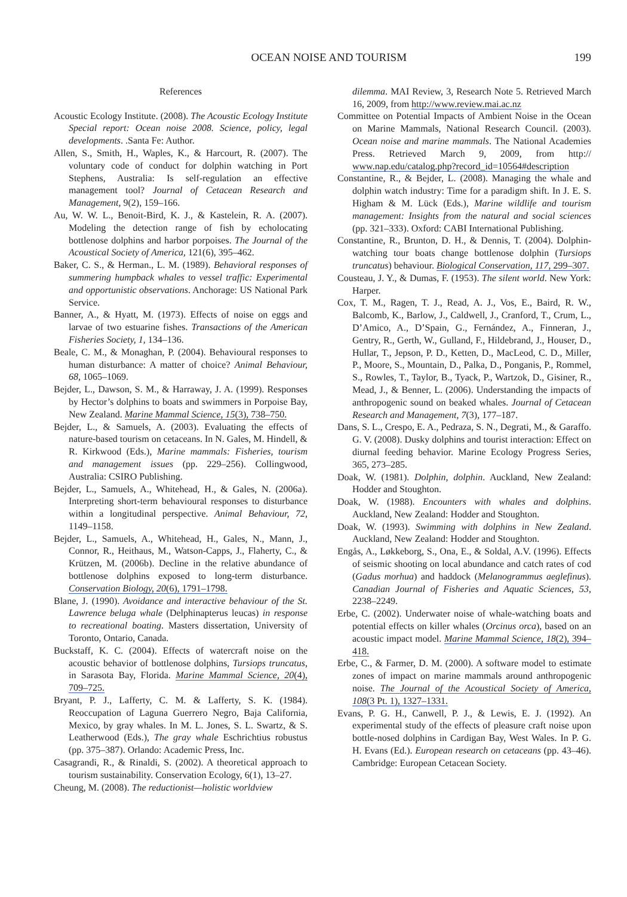OCEAN NOISE AND TOURISM 199
References
Acoustic Ecology Institute. (2008). The Acoustic Ecology Institute Special report: Ocean noise 2008. Science, policy, legal developments. .Santa Fe: Author.
Allen, S., Smith, H., Waples, K., & Harcourt, R. (2007). The voluntary code of conduct for dolphin watching in Port Stephens, Australia: Is self-regulation an effective management tool? Journal of Cetacean Research and Management, 9(2), 159–166.
Au, W. W. L., Benoit-Bird, K. J., & Kastelein, R. A. (2007). Modeling the detection range of fish by echolocating bottlenose dolphins and harbor porpoises. The Journal of the Acoustical Society of America, 121(6), 395–462.
Baker, C. S., & Herman., L. M. (1989). Behavioral responses of summering humpback whales to vessel traffic: Experimental and opportunistic observations. Anchorage: US National Park Service.
Banner, A., & Hyatt, M. (1973). Effects of noise on eggs and larvae of two estuarine fishes. Transactions of the American Fisheries Society, 1, 134–136.
Beale, C. M., & Monaghan, P. (2004). Behavioural responses to human disturbance: A matter of choice? Animal Behaviour, 68, 1065–1069.
Bejder, L., Dawson, S. M., & Harraway, J. A. (1999). Responses by Hector’s dolphins to boats and swimmers in Porpoise Bay, New Zealand. Marine Mammal Science, 15(3), 738–750.
Bejder, L., & Samuels, A. (2003). Evaluating the effects of nature-based tourism on cetaceans. In N. Gales, M. Hindell, & R. Kirkwood (Eds.), Marine mammals: Fisheries, tourism and management issues (pp. 229–256). Collingwood, Australia: CSIRO Publishing.
Bejder, L., Samuels, A., Whitehead, H., & Gales, N. (2006a). Interpreting short-term behavioural responses to disturbance within a longitudinal perspective. Animal Behaviour, 72, 1149–1158.
Bejder, L., Samuels, A., Whitehead, H., Gales, N., Mann, J., Connor, R., Heithaus, M., Watson-Capps, J., Flaherty, C., & Krützen, M. (2006b). Decline in the relative abundance of bottlenose dolphins exposed to long-term disturbance. Conservation Biology, 20(6), 1791–1798.
Blane, J. (1990). Avoidance and interactive behaviour of the St. Lawrence beluga whale (Delphinapterus leucas) in response to recreational boating. Masters dissertation, University of Toronto, Ontario, Canada.
Buckstaff, K. C. (2004). Effects of watercraft noise on the acoustic behavior of bottlenose dolphins, Tursiops truncatus, in Sarasota Bay, Florida. Marine Mammal Science, 20(4), 709–725.
Bryant, P. J., Lafferty, C. M. & Lafferty, S. K. (1984). Reoccupation of Laguna Guerrero Negro, Baja California, Mexico, by gray whales. In M. L. Jones, S. L. Swartz, & S. Leatherwood (Eds.), The gray whale Eschrichtius robustus (pp. 375–387). Orlando: Academic Press, Inc.
Casagrandi, R., & Rinaldi, S. (2002). A theoretical approach to tourism sustainability. Conservation Ecology, 6(1), 13–27.
Cheung, M. (2008). The reductionist—holistic worldview
dilemma. MAI Review, 3, Research Note 5. Retrieved March 16, 2009, from http://www.review.mai.ac.nz
Committee on Potential Impacts of Ambient Noise in the Ocean on Marine Mammals, National Research Council. (2003). Ocean noise and marine mammals. The National Academies Press. Retrieved March 9, 2009, from http:// www.nap.edu/catalog.php?record_id=10564#description
Constantine, R., & Bejder, L. (2008). Managing the whale and dolphin watch industry: Time for a paradigm shift. In J. E. S. Higham & M. Lück (Eds.), Marine wildlife and tourism management: Insights from the natural and social sciences (pp. 321–333). Oxford: CABI International Publishing.
Constantine, R., Brunton, D. H., & Dennis, T. (2004). Dolphin-watching tour boats change bottlenose dolphin (Tursiops truncatus) behaviour. Biological Conservation, 117, 299–307.
Cousteau, J. Y., & Dumas, F. (1953). The silent world. New York: Harper.
Cox, T. M., Ragen, T. J., Read, A. J., Vos, E., Baird, R. W., Balcomb, K., Barlow, J., Caldwell, J., Cranford, T., Crum, L., D’Amico, A., D’Spain, G., Fernández, A., Finneran, J., Gentry, R., Gerth, W., Gulland, F., Hildebrand, J., Houser, D., Hullar, T., Jepson, P. D., Ketten, D., MacLeod, C. D., Miller, P., Moore, S., Mountain, D., Palka, D., Ponganis, P., Rommel, S., Rowles, T., Taylor, B., Tyack, P., Wartzok, D., Gisiner, R., Mead, J., & Benner, L. (2006). Understanding the impacts of anthropogenic sound on beaked whales. Journal of Cetacean Research and Management, 7(3), 177–187.
Dans, S. L., Crespo, E. A., Pedraza, S. N., Degrati, M., & Garaffo. G. V. (2008). Dusky dolphins and tourist interaction: Effect on diurnal feeding behavior. Marine Ecology Progress Series, 365, 273–285.
Doak, W. (1981). Dolphin, dolphin. Auckland, New Zealand: Hodder and Stoughton.
Doak, W. (1988). Encounters with whales and dolphins. Auckland, New Zealand: Hodder and Stoughton.
Doak, W. (1993). Swimming with dolphins in New Zealand. Auckland, New Zealand: Hodder and Stoughton.
Engås, A., Løkkeborg, S., Ona, E., & Soldal, A.V. (1996). Effects of seismic shooting on local abundance and catch rates of cod (Gadus morhua) and haddock (Melanogrammus aeglefinus). Canadian Journal of Fisheries and Aquatic Sciences, 53, 2238–2249.
Erbe, C. (2002). Underwater noise of whale-watching boats and potential effects on killer whales (Orcinus orca), based on an acoustic impact model. Marine Mammal Science, 18(2), 394–418.
Erbe, C., & Farmer, D. M. (2000). A software model to estimate zones of impact on marine mammals around anthropogenic noise. The Journal of the Acoustical Society of America, 108(3 Pt. 1), 1327–1331.
Evans, P. G. H., Canwell, P. J., & Lewis, E. J. (1992). An experimental study of the effects of pleasure craft noise upon bottle-nosed dolphins in Cardigan Bay, West Wales. In P. G. H. Evans (Ed.). European research on cetaceans (pp. 43–46). Cambridge: European Cetacean Society.